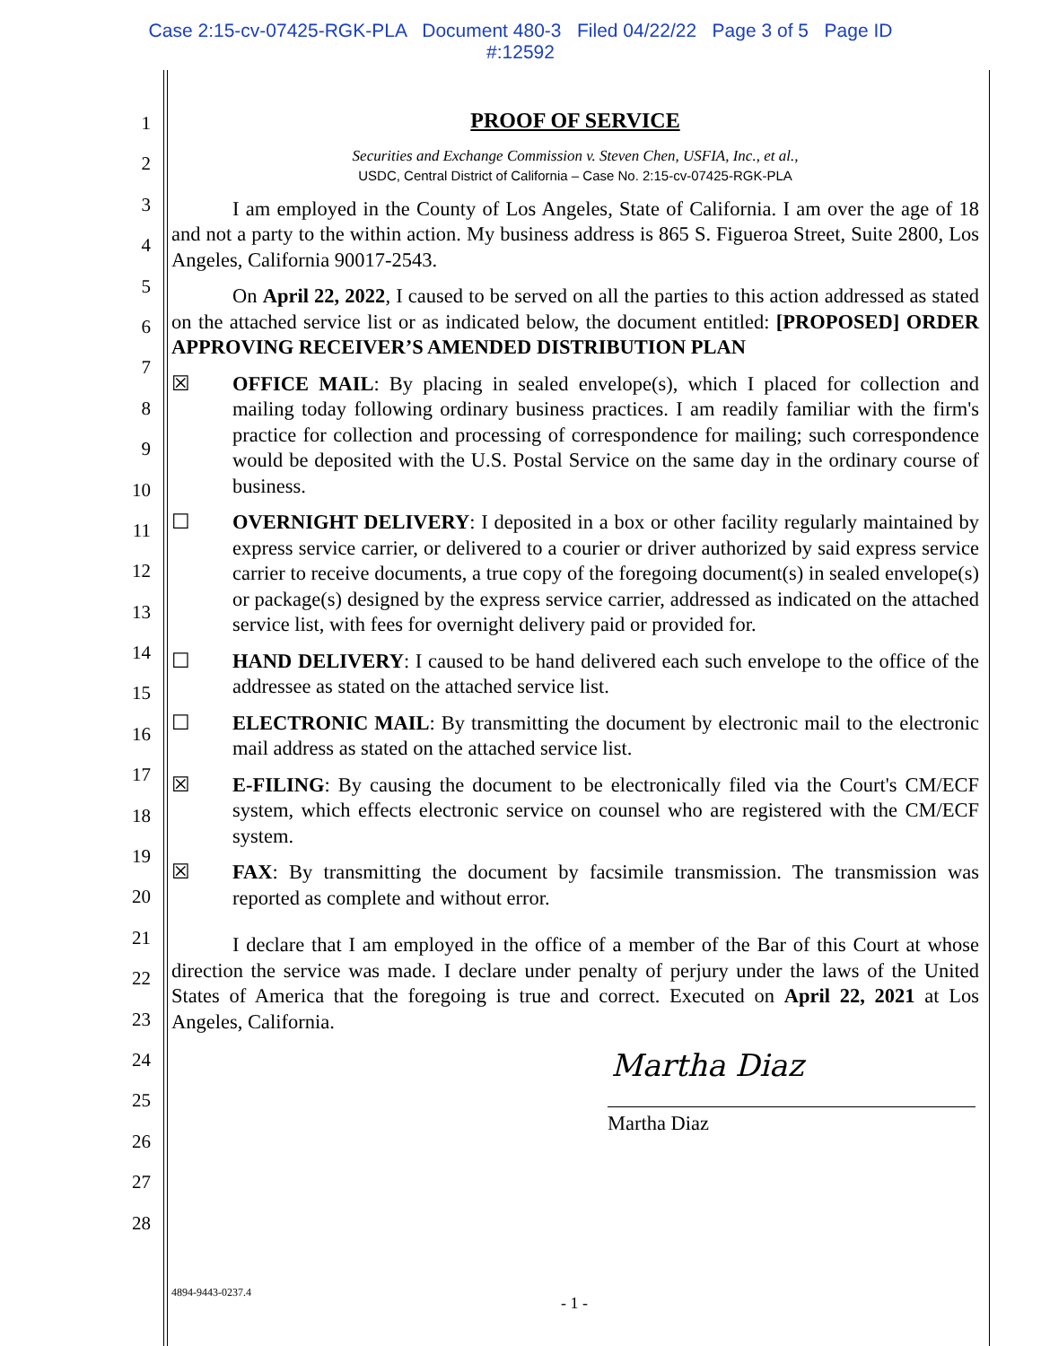Case 2:15-cv-07425-RGK-PLA Document 480-3 Filed 04/22/22 Page 3 of 5 Page ID
#:12592
1
2
3
4
5
6
7
8
9
10
11
12
13
14
15
16
17
18
19
20
21
22
23
24
25
26
27
28
PROOF OF SERVICE
Securities and Exchange Commission v. Steven Chen, USFIA, Inc., et al.,
USDC, Central District of California – Case No. 2:15-cv-07425-RGK-PLA
I am employed in the County of Los Angeles, State of California. I am over the age of 18 and not a party to the within action. My business address is 865 S. Figueroa Street, Suite 2800, Los Angeles, California 90017-2543.
On April 22, 2022, I caused to be served on all the parties to this action addressed as stated on the attached service list or as indicated below, the document entitled: [PROPOSED] ORDER APPROVING RECEIVER’S AMENDED DISTRIBUTION PLAN
☒ OFFICE MAIL: By placing in sealed envelope(s), which I placed for collection and mailing today following ordinary business practices. I am readily familiar with the firm's practice for collection and processing of correspondence for mailing; such correspondence would be deposited with the U.S. Postal Service on the same day in the ordinary course of business.
☐ OVERNIGHT DELIVERY: I deposited in a box or other facility regularly maintained by express service carrier, or delivered to a courier or driver authorized by said express service carrier to receive documents, a true copy of the foregoing document(s) in sealed envelope(s) or package(s) designed by the express service carrier, addressed as indicated on the attached service list, with fees for overnight delivery paid or provided for.
☐ HAND DELIVERY: I caused to be hand delivered each such envelope to the office of the addressee as stated on the attached service list.
☐ ELECTRONIC MAIL: By transmitting the document by electronic mail to the electronic mail address as stated on the attached service list.
☒ E-FILING: By causing the document to be electronically filed via the Court's CM/ECF system, which effects electronic service on counsel who are registered with the CM/ECF system.
☒ FAX: By transmitting the document by facsimile transmission. The transmission was reported as complete and without error.
I declare that I am employed in the office of a member of the Bar of this Court at whose direction the service was made. I declare under penalty of perjury under the laws of the United States of America that the foregoing is true and correct. Executed on April 22, 2021 at Los Angeles, California.
Martha Diaz
Martha Diaz
4894-9443-0237.4
- 1 -